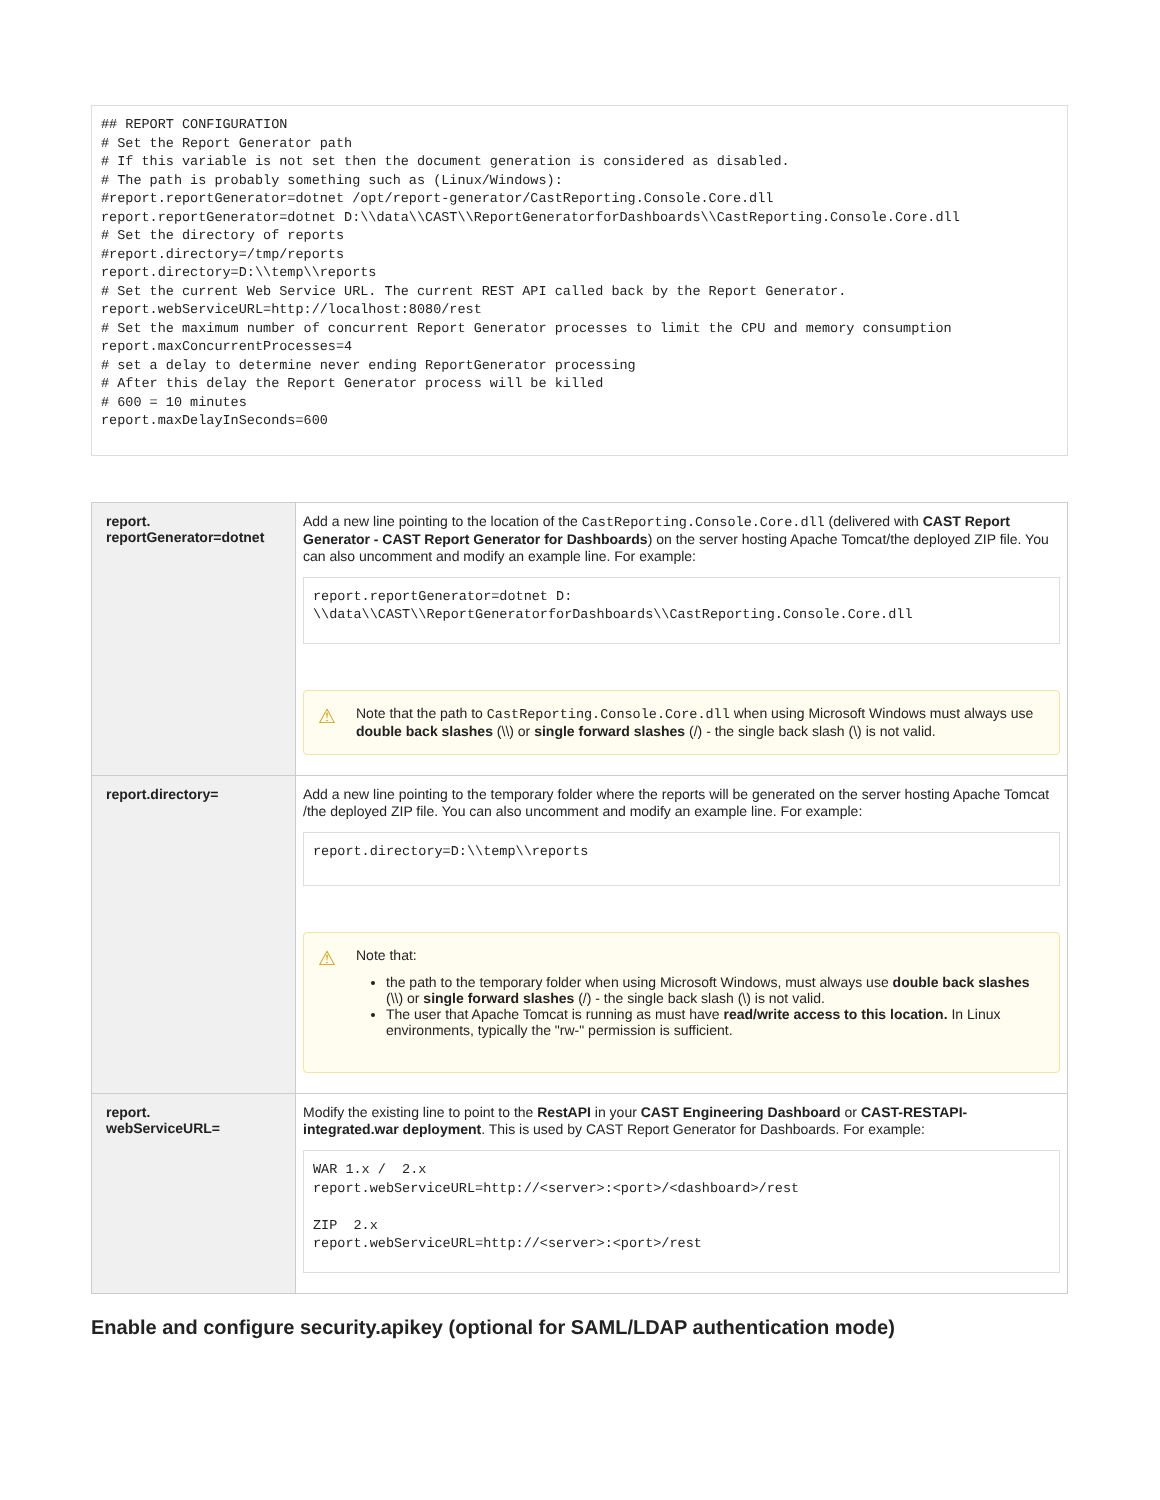## REPORT CONFIGURATION
# Set the Report Generator path
# If this variable is not set then the document generation is considered as disabled.
# The path is probably something such as (Linux/Windows):
#report.reportGenerator=dotnet /opt/report-generator/CastReporting.Console.Core.dll
report.reportGenerator=dotnet D:\\data\\CAST\\ReportGeneratorforDashboards\\CastReporting.Console.Core.dll
# Set the directory of reports
#report.directory=/tmp/reports
report.directory=D:\\temp\\reports
# Set the current Web Service URL. The current REST API called back by the Report Generator.
report.webServiceURL=http://localhost:8080/rest
# Set the maximum number of concurrent Report Generator processes to limit the CPU and memory consumption
report.maxConcurrentProcesses=4
# set a delay to determine never ending ReportGenerator processing
# After this delay the Report Generator process will be killed
# 600 = 10 minutes
report.maxDelayInSeconds=600
| report. reportGenerator=dotnet | Add a new line pointing to the location of the CastReporting.Console.Core.dll (delivered with CAST Report Generator - CAST Report Generator for Dashboards ) on the server hosting Apache Tomcat/the deployed ZIP file. You can also uncomment and modify an example line. For example: report.reportGenerator=dotnet D: \\data\\CAST\\ReportGeneratorforDashboards\\CastReporting.Console.Core.dll ⚠ Note that the path to CastReporting.Console.Core.dll when using Microsoft Windows must always use double back slashes (\\) or single forward slashes (/) - the single back slash (\) is not valid. |
| report.directory= | Add a new line pointing to the temporary folder where the reports will be generated on the server hosting Apache Tomcat /the deployed ZIP file. You can also uncomment and modify an example line. For example: report.directory=D:\\temp\\reports ⚠ Note that: the path to the temporary folder when using Microsoft Windows, must always use double back slashes (\\) or single forward slashes (/) - the single back slash (\) is not valid. The user that Apache Tomcat is running as must have read/write access to this location. In Linux environments, typically the "rw-" permission is sufficient. |
| report. webServiceURL= | Modify the existing line to point to the RestAPI in your CAST Engineering Dashboard or CAST-RESTAPI-integrated.war deployment . This is used by CAST Report Generator for Dashboards. For example: WAR 1.x / 2.x report.webServiceURL=http://<server>:<port>/<dashboard>/rest ZIP 2.x report.webServiceURL=http://<server>:<port>/rest |
Enable and configure security.apikey (optional for SAML/LDAP authentication mode)